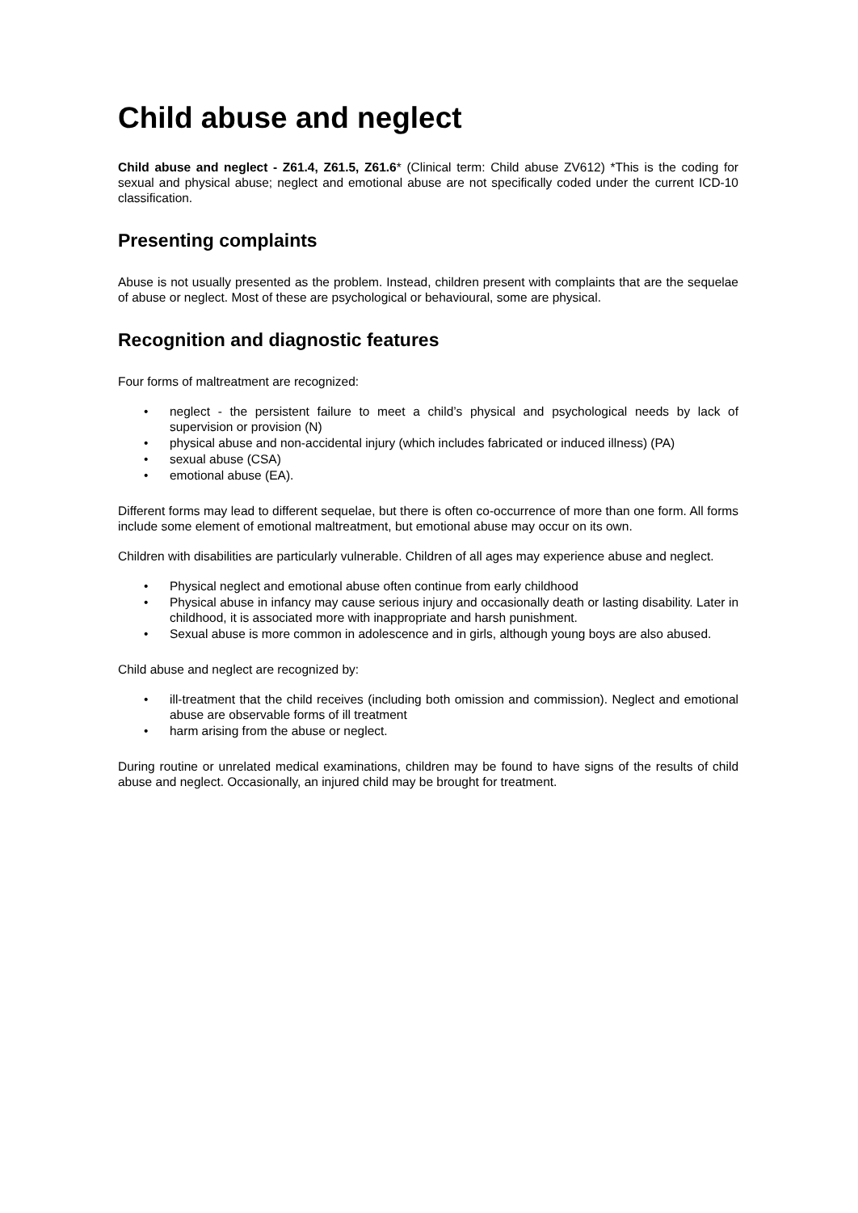Child abuse and neglect
Child abuse and neglect - Z61.4, Z61.5, Z61.6* (Clinical term: Child abuse ZV612) *This is the coding for sexual and physical abuse; neglect and emotional abuse are not specifically coded under the current ICD-10 classification.
Presenting complaints
Abuse is not usually presented as the problem. Instead, children present with complaints that are the sequelae of abuse or neglect. Most of these are psychological or behavioural, some are physical.
Recognition and diagnostic features
Four forms of maltreatment are recognized:
• neglect - the persistent failure to meet a child’s physical and psychological needs by lack of supervision or provision (N)
• physical abuse and non-accidental injury (which includes fabricated or induced illness) (PA)
• sexual abuse (CSA)
• emotional abuse (EA).
Different forms may lead to different sequelae, but there is often co-occurrence of more than one form. All forms include some element of emotional maltreatment, but emotional abuse may occur on its own.
Children with disabilities are particularly vulnerable. Children of all ages may experience abuse and neglect.
• Physical neglect and emotional abuse often continue from early childhood
• Physical abuse in infancy may cause serious injury and occasionally death or lasting disability. Later in childhood, it is associated more with inappropriate and harsh punishment.
• Sexual abuse is more common in adolescence and in girls, although young boys are also abused.
Child abuse and neglect are recognized by:
• ill-treatment that the child receives (including both omission and commission). Neglect and emotional abuse are observable forms of ill treatment
• harm arising from the abuse or neglect.
During routine or unrelated medical examinations, children may be found to have signs of the results of child abuse and neglect. Occasionally, an injured child may be brought for treatment.